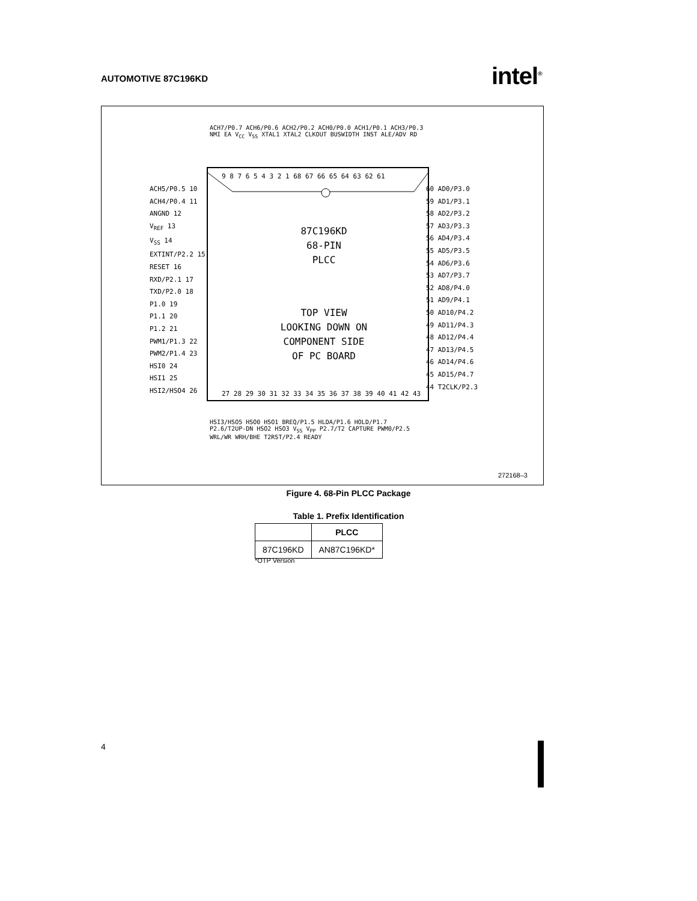AUTOMOTIVE 87C196KD intel<sup>®</sup>
ACH7/P0.7 ACH6/P0.6 ACH2/P0.2 ACH0/P0.0 ACH1/P0.1 ACH3/P0.3 NMI EA V<sub>CC</sub> V<sub>SS</sub> XTAL1 XTAL2 CLKOUT BUSWIDTH INST ALE/ADV RD
9 8 7 6 5 4 3 2 1 68 67 66 65 64 63 62 61
ACH5/P0.5 10
ACH4/P0.4 11
ANGND 12
V<sub>REF</sub> 13
V<sub>SS</sub> 14
EXTINT/P2.2 15
RESET 16
RXD/P2.1 17
TXD/P2.0 18
P1.0 19
P1.1 20
P1.2 21
PWM1/P1.3 22
PWM2/P1.4 23
HSI0 24
HSI1 25
HSI2/HSO4 26
60 AD0/P3.0
59 AD1/P3.1
58 AD2/P3.2
57 AD3/P3.3
56 AD4/P3.4
55 AD5/P3.5
54 AD6/P3.6
53 AD7/P3.7
52 AD8/P4.0
51 AD9/P4.1
50 AD10/P4.2
49 AD11/P4.3
48 AD12/P4.4
47 AD13/P4.5
46 AD14/P4.6
45 AD15/P4.7
44 T2CLK/P2.3
87C196KD
68-PIN
PLCC
TOP VIEW
LOOKING DOWN ON
COMPONENT SIDE
OF PC BOARD
27 28 29 30 31 32 33 34 35 36 37 38 39 40 41 42 43
HSI3/HSO5 HSO0 HSO1 BREQ/P1.5 HLDA/P1.6 HOLD/P1.7 P2.6/T2UP-DN HSO2 HSO3 V<sub>SS</sub> V<sub>PP</sub> P2.7/T2 CAPTURE PWM0/P2.5 WRL/WR WRH/BHE T2RST/P2.4 READY
272168–3
Figure 4. 68-Pin PLCC Package
Table 1. Prefix Identification
| | PLCC |
| --- | --- |
| 87C196KD | AN87C196KD* |
*OTP Version
4